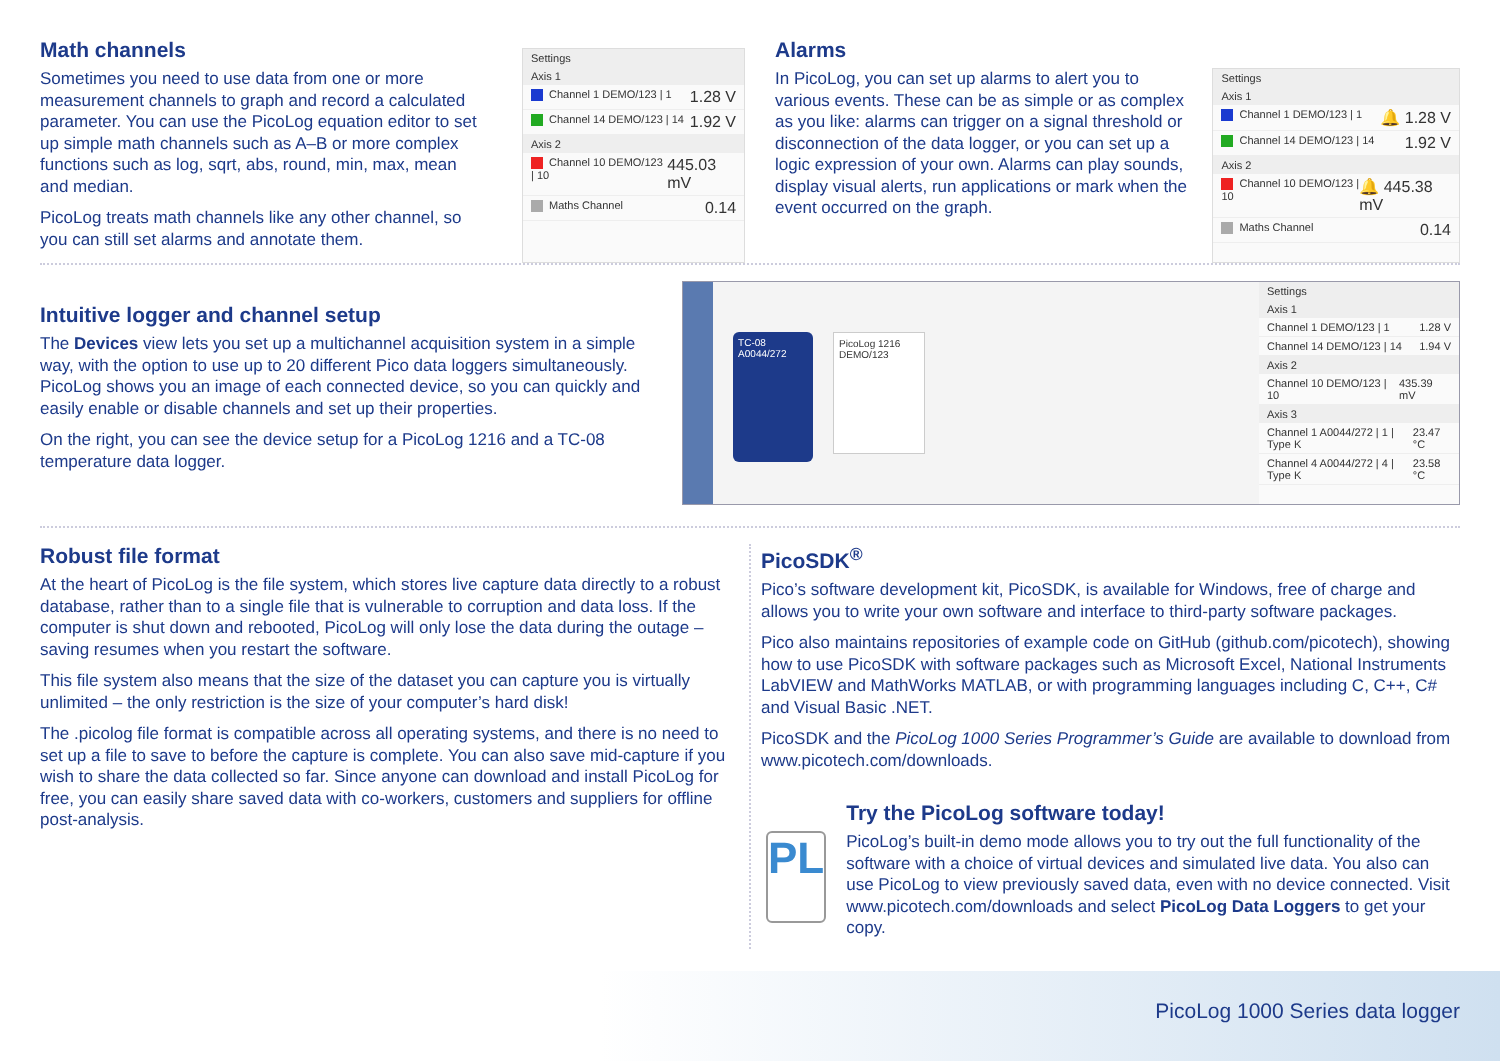Math channels
Sometimes you need to use data from one or more measurement channels to graph and record a calculated parameter. You can use the PicoLog equation editor to set up simple math channels such as A–B or more complex functions such as log, sqrt, abs, round, min, max, mean and median.
PicoLog treats math channels like any other channel, so you can still set alarms and annotate them.
Settings
Axis 1
Channel 1 DEMO/123 | 1 1.28 V
Channel 14 DEMO/123 | 14 1.92 V
Axis 2
Channel 10 DEMO/123 | 10 445.03 mV
Maths Channel 0.14
Alarms
In PicoLog, you can set up alarms to alert you to various events. These can be as simple or as complex as you like: alarms can trigger on a signal threshold or disconnection of the data logger, or you can set up a logic expression of your own. Alarms can play sounds, display visual alerts, run applications or mark when the event occurred on the graph.
Settings
Axis 1
Channel 1 DEMO/123 | 1 🔔 1.28 V
Channel 14 DEMO/123 | 14 1.92 V
Axis 2
Channel 10 DEMO/123 | 10 🔔 445.38 mV
Maths Channel 0.14
Intuitive logger and channel setup
The Devices view lets you set up a multichannel acquisition system in a simple way, with the option to use up to 20 different Pico data loggers simultaneously. PicoLog shows you an image of each connected device, so you can quickly and easily enable or disable channels and set up their properties.
On the right, you can see the device setup for a PicoLog 1216 and a TC-08 temperature data logger.
TC-08 A0044/272
PicoLog 1216 DEMO/123
Settings
Axis 1
Channel 1 DEMO/123 | 1 1.28 V
Channel 14 DEMO/123 | 14 1.94 V
Axis 2
Channel 10 DEMO/123 | 10 435.39 mV
Axis 3
Channel 1 A0044/272 | 1 | Type K 23.47 °C
Channel 4 A0044/272 | 4 | Type K 23.58 °C
Robust file format
At the heart of PicoLog is the file system, which stores live capture data directly to a robust database, rather than to a single file that is vulnerable to corruption and data loss. If the computer is shut down and rebooted, PicoLog will only lose the data during the outage – saving resumes when you restart the software.
This file system also means that the size of the dataset you can capture you is virtually unlimited – the only restriction is the size of your computer’s hard disk!
The .picolog file format is compatible across all operating systems, and there is no need to set up a file to save to before the capture is complete. You can also save mid-capture if you wish to share the data collected so far. Since anyone can download and install PicoLog for free, you can easily share saved data with co-workers, customers and suppliers for offline post-analysis.
PicoSDK<sup>®</sup>
Pico’s software development kit, PicoSDK, is available for Windows, free of charge and allows you to write your own software and interface to third-party software packages.
Pico also maintains repositories of example code on GitHub (github.com/picotech), showing how to use PicoSDK with software packages such as Microsoft Excel, National Instruments LabVIEW and MathWorks MATLAB, or with programming languages including C, C++, C# and Visual Basic .NET.
PicoSDK and the PicoLog 1000 Series Programmer’s Guide are available to download from www.picotech.com/downloads.
PL
Try the PicoLog software today!
PicoLog’s built-in demo mode allows you to try out the full functionality of the software with a choice of virtual devices and simulated live data. You also can use PicoLog to view previously saved data, even with no device connected. Visit www.picotech.com/downloads and select PicoLog Data Loggers to get your copy.
PicoLog 1000 Series data logger